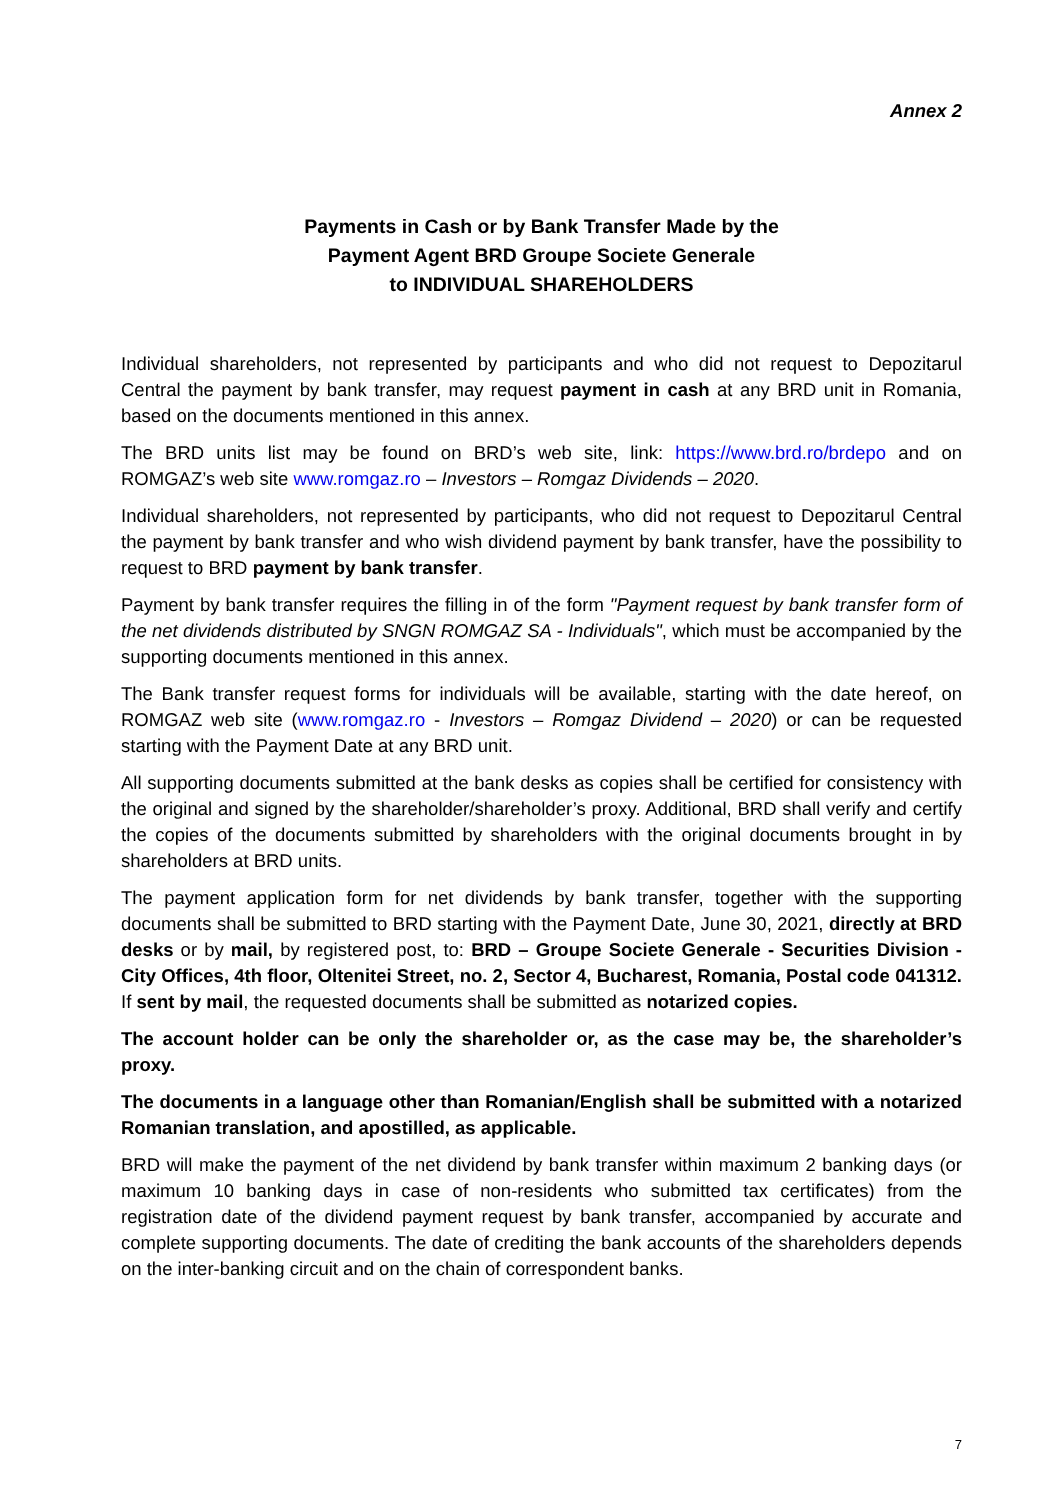Annex 2
Payments in Cash or by Bank Transfer Made by the
Payment Agent BRD Groupe Societe Generale
to INDIVIDUAL SHAREHOLDERS
Individual shareholders, not represented by participants and who did not request to Depozitarul Central the payment by bank transfer, may request payment in cash at any BRD unit in Romania, based on the documents mentioned in this annex.
The BRD units list may be found on BRD’s web site, link: https://www.brd.ro/brdepo and on ROMGAZ’s web site www.romgaz.ro – Investors – Romgaz Dividends – 2020.
Individual shareholders, not represented by participants, who did not request to Depozitarul Central the payment by bank transfer and who wish dividend payment by bank transfer, have the possibility to request to BRD payment by bank transfer.
Payment by bank transfer requires the filling in of the form "Payment request by bank transfer form of the net dividends distributed by SNGN ROMGAZ SA - Individuals", which must be accompanied by the supporting documents mentioned in this annex.
The Bank transfer request forms for individuals will be available, starting with the date hereof, on ROMGAZ web site (www.romgaz.ro - Investors – Romgaz Dividend – 2020) or can be requested starting with the Payment Date at any BRD unit.
All supporting documents submitted at the bank desks as copies shall be certified for consistency with the original and signed by the shareholder/shareholder’s proxy. Additional, BRD shall verify and certify the copies of the documents submitted by shareholders with the original documents brought in by shareholders at BRD units.
The payment application form for net dividends by bank transfer, together with the supporting documents shall be submitted to BRD starting with the Payment Date, June 30, 2021, directly at BRD desks or by mail, by registered post, to: BRD – Groupe Societe Generale - Securities Division - City Offices, 4th floor, Oltenitei Street, no. 2, Sector 4, Bucharest, Romania, Postal code 041312. If sent by mail, the requested documents shall be submitted as notarized copies.
The account holder can be only the shareholder or, as the case may be, the shareholder’s proxy.
The documents in a language other than Romanian/English shall be submitted with a notarized Romanian translation, and apostilled, as applicable.
BRD will make the payment of the net dividend by bank transfer within maximum 2 banking days (or maximum 10 banking days in case of non-residents who submitted tax certificates) from the registration date of the dividend payment request by bank transfer, accompanied by accurate and complete supporting documents. The date of crediting the bank accounts of the shareholders depends on the inter-banking circuit and on the chain of correspondent banks.
7